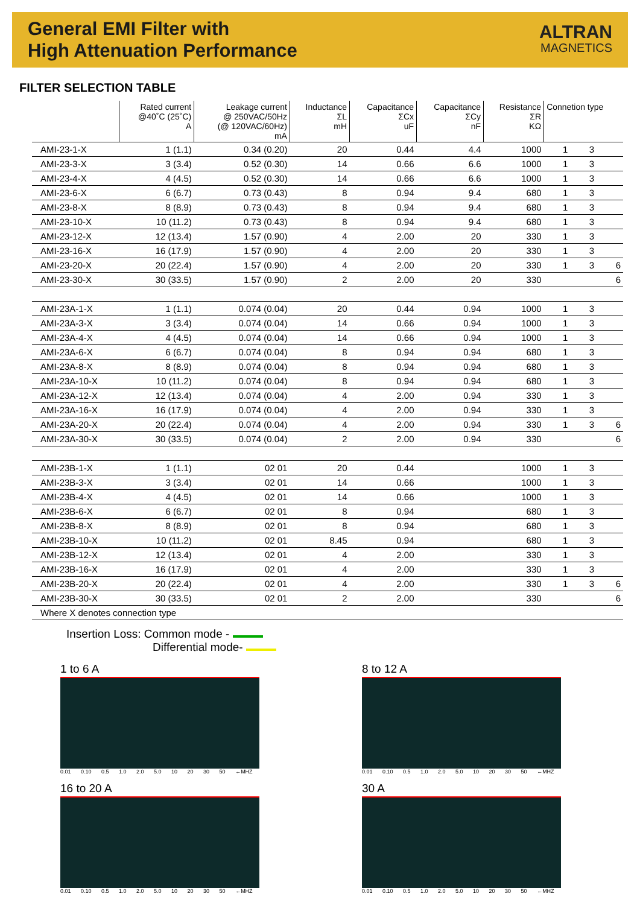General EMI Filter with
High Attenuation Performance
ALTRAN
MAGNETICS
FILTER SELECTION TABLE
| | Rated current @40˚C (25˚C) A | Leakage current @ 250VAC/50Hz (@ 120VAC/60Hz) mA | Inductance ΣL mH | Capacitance ΣCx uF | Capacitance ΣCy nF | Resistance ΣR KΩ | Connetion type | | |
| --- | --- | --- | --- | --- | --- | --- | --- | --- | --- |
| AMI-23-1-X | 1 (1.1) | 0.34 (0.20) | 20 | 0.44 | 4.4 | 1000 | 1 | 3 | |
| AMI-23-3-X | 3 (3.4) | 0.52 (0.30) | 14 | 0.66 | 6.6 | 1000 | 1 | 3 | |
| AMI-23-4-X | 4 (4.5) | 0.52 (0.30) | 14 | 0.66 | 6.6 | 1000 | 1 | 3 | |
| AMI-23-6-X | 6 (6.7) | 0.73 (0.43) | 8 | 0.94 | 9.4 | 680 | 1 | 3 | |
| AMI-23-8-X | 8 (8.9) | 0.73 (0.43) | 8 | 0.94 | 9.4 | 680 | 1 | 3 | |
| AMI-23-10-X | 10 (11.2) | 0.73 (0.43) | 8 | 0.94 | 9.4 | 680 | 1 | 3 | |
| AMI-23-12-X | 12 (13.4) | 1.57 (0.90) | 4 | 2.00 | 20 | 330 | 1 | 3 | |
| AMI-23-16-X | 16 (17.9) | 1.57 (0.90) | 4 | 2.00 | 20 | 330 | 1 | 3 | |
| AMI-23-20-X | 20 (22.4) | 1.57 (0.90) | 4 | 2.00 | 20 | 330 | 1 | 3 | 6 |
| AMI-23-30-X | 30 (33.5) | 1.57 (0.90) | 2 | 2.00 | 20 | 330 | | | 6 |
| AMI-23A-1-X | 1 (1.1) | 0.074 (0.04) | 20 | 0.44 | 0.94 | 1000 | 1 | 3 | |
| AMI-23A-3-X | 3 (3.4) | 0.074 (0.04) | 14 | 0.66 | 0.94 | 1000 | 1 | 3 | |
| AMI-23A-4-X | 4 (4.5) | 0.074 (0.04) | 14 | 0.66 | 0.94 | 1000 | 1 | 3 | |
| AMI-23A-6-X | 6 (6.7) | 0.074 (0.04) | 8 | 0.94 | 0.94 | 680 | 1 | 3 | |
| AMI-23A-8-X | 8 (8.9) | 0.074 (0.04) | 8 | 0.94 | 0.94 | 680 | 1 | 3 | |
| AMI-23A-10-X | 10 (11.2) | 0.074 (0.04) | 8 | 0.94 | 0.94 | 680 | 1 | 3 | |
| AMI-23A-12-X | 12 (13.4) | 0.074 (0.04) | 4 | 2.00 | 0.94 | 330 | 1 | 3 | |
| AMI-23A-16-X | 16 (17.9) | 0.074 (0.04) | 4 | 2.00 | 0.94 | 330 | 1 | 3 | |
| AMI-23A-20-X | 20 (22.4) | 0.074 (0.04) | 4 | 2.00 | 0.94 | 330 | 1 | 3 | 6 |
| AMI-23A-30-X | 30 (33.5) | 0.074 (0.04) | 2 | 2.00 | 0.94 | 330 | | | 6 |
| AMI-23B-1-X | 1 (1.1) | 02 01 | 20 | 0.44 | | 1000 | 1 | 3 | |
| AMI-23B-3-X | 3 (3.4) | 02 01 | 14 | 0.66 | | 1000 | 1 | 3 | |
| AMI-23B-4-X | 4 (4.5) | 02 01 | 14 | 0.66 | | 1000 | 1 | 3 | |
| AMI-23B-6-X | 6 (6.7) | 02 01 | 8 | 0.94 | | 680 | 1 | 3 | |
| AMI-23B-8-X | 8 (8.9) | 02 01 | 8 | 0.94 | | 680 | 1 | 3 | |
| AMI-23B-10-X | 10 (11.2) | 02 01 | 8.45 | 0.94 | | 680 | 1 | 3 | |
| AMI-23B-12-X | 12 (13.4) | 02 01 | 4 | 2.00 | | 330 | 1 | 3 | |
| AMI-23B-16-X | 16 (17.9) | 02 01 | 4 | 2.00 | | 330 | 1 | 3 | |
| AMI-23B-20-X | 20 (22.4) | 02 01 | 4 | 2.00 | | 330 | 1 | 3 | 6 |
| AMI-23B-30-X | 30 (33.5) | 02 01 | 2 | 2.00 | | 330 | | | 6 |
| Where X denotes connection type | | | | | | | | | |
Insertion Loss: Common mode -
Differential mode-
1 to 6 A
0.01 0.10 0.5 1.0 2.0 5.0 10 20 30 50 ←MHZ
8 to 12 A
0.01 0.10 0.5 1.0 2.0 5.0 10 20 30 50 ←MHZ
16 to 20 A
0.01 0.10 0.5 1.0 2.0 5.0 10 20 30 50 ←MHZ
30 A
0.01 0.10 0.5 1.0 2.0 5.0 10 20 30 50 ←MHZ